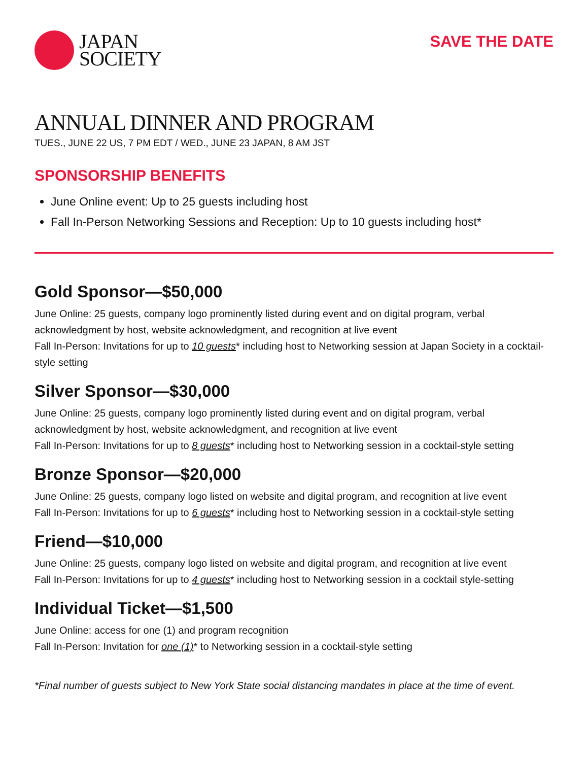JAPAN
SOCIETY
SAVE THE DATE
ANNUAL DINNER AND PROGRAM
TUES., JUNE 22 US, 7 PM EDT / WED., JUNE 23 JAPAN, 8 AM JST
SPONSORSHIP BENEFITS
June Online event: Up to 25 guests including host
Fall In-Person Networking Sessions and Reception: Up to 10 guests including host*
Gold Sponsor—$50,000
June Online: 25 guests, company logo prominently listed during event and on digital program, verbal acknowledgment by host, website acknowledgment, and recognition at live event
Fall In-Person: Invitations for up to 10 guests* including host to Networking session at Japan Society in a cocktail-style setting
Silver Sponsor—$30,000
June Online: 25 guests, company logo prominently listed during event and on digital program, verbal acknowledgment by host, website acknowledgment, and recognition at live event
Fall In-Person: Invitations for up to 8 guests* including host to Networking session in a cocktail-style setting
Bronze Sponsor—$20,000
June Online: 25 guests, company logo listed on website and digital program, and recognition at live event
Fall In-Person: Invitations for up to 6 guests* including host to Networking session in a cocktail-style setting
Friend—$10,000
June Online: 25 guests, company logo listed on website and digital program, and recognition at live event
Fall In-Person: Invitations for up to 4 guests* including host to Networking session in a cocktail style-setting
Individual Ticket—$1,500
June Online: access for one (1) and program recognition
Fall In-Person: Invitation for one (1)* to Networking session in a cocktail-style setting
*Final number of guests subject to New York State social distancing mandates in place at the time of event.